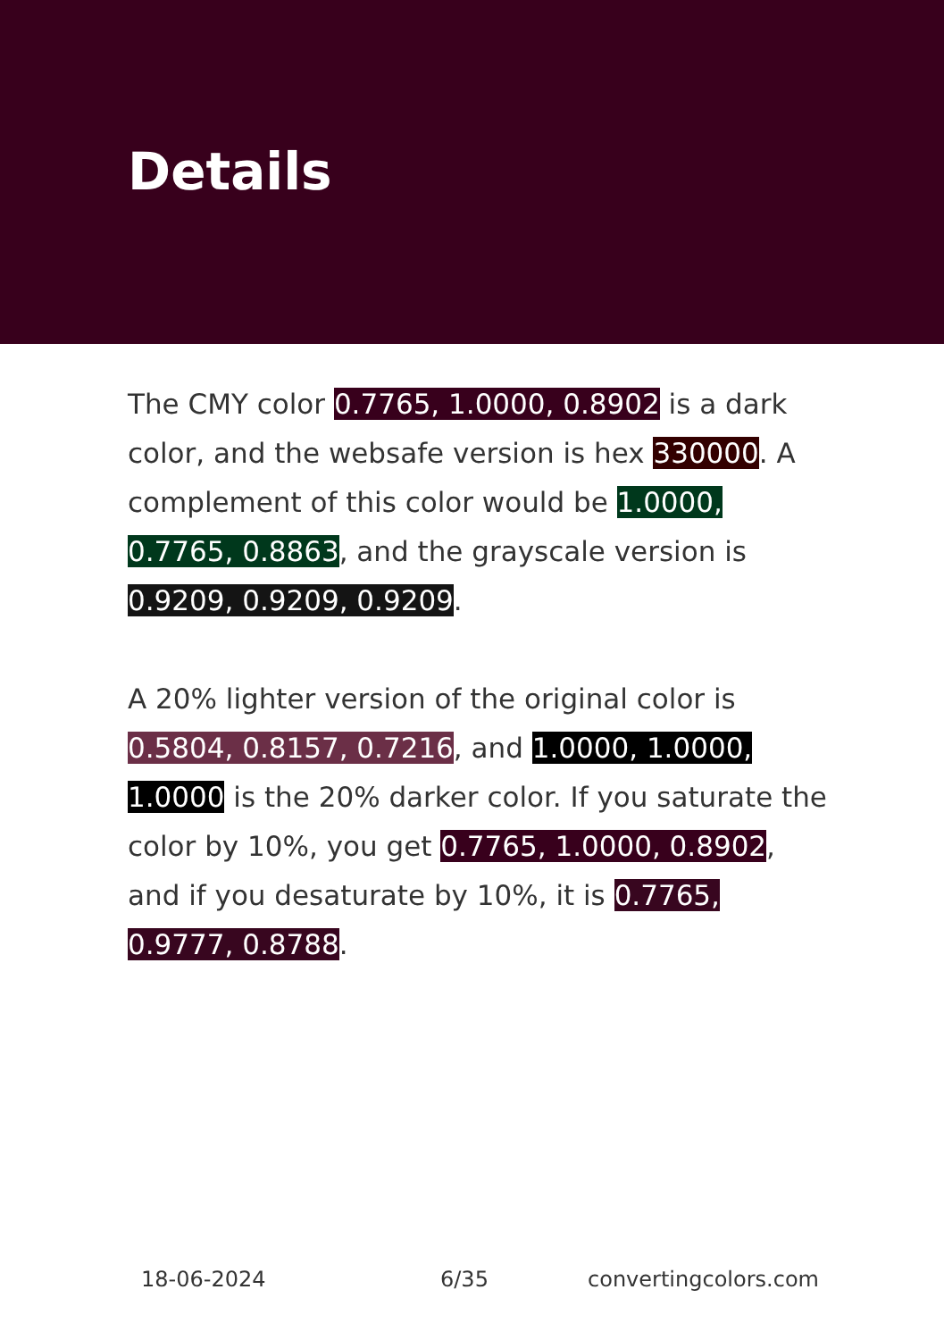Details
The CMY color 0.7765, 1.0000, 0.8902 is a dark color, and the websafe version is hex 330000. A complement of this color would be 1.0000, 0.7765, 0.8863, and the grayscale version is 0.9209, 0.9209, 0.9209.
A 20% lighter version of the original color is 0.5804, 0.8157, 0.7216, and 1.0000, 1.0000, 1.0000 is the 20% darker color. If you saturate the color by 10%, you get 0.7765, 1.0000, 0.8902, and if you desaturate by 10%, it is 0.7765, 0.9777, 0.8788.
18-06-2024 6/35 convertingcolors.com